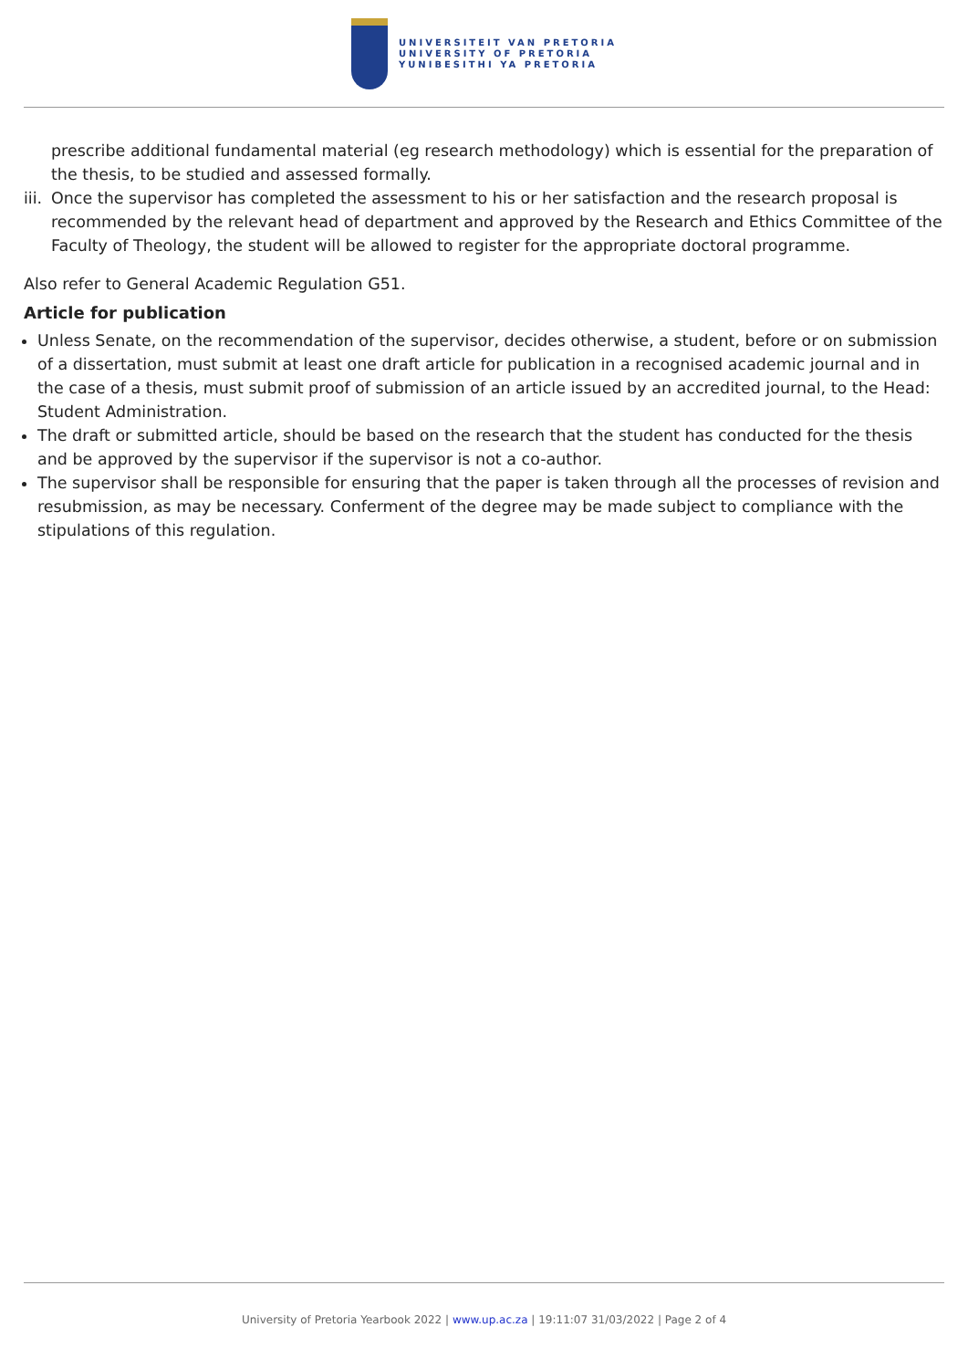UNIVERSITEIT VAN PRETORIA
UNIVERSITY OF PRETORIA
YUNIBESITHI YA PRETORIA
prescribe additional fundamental material (eg research methodology) which is essential for the preparation of the thesis, to be studied and assessed formally.
iii. Once the supervisor has completed the assessment to his or her satisfaction and the research proposal is recommended by the relevant head of department and approved by the Research and Ethics Committee of the Faculty of Theology, the student will be allowed to register for the appropriate doctoral programme.
Also refer to General Academic Regulation G51.
Article for publication
Unless Senate, on the recommendation of the supervisor, decides otherwise, a student, before or on submission of a dissertation, must submit at least one draft article for publication in a recognised academic journal and in the case of a thesis, must submit proof of submission of an article issued by an accredited journal, to the Head: Student Administration.
The draft or submitted article, should be based on the research that the student has conducted for the thesis and be approved by the supervisor if the supervisor is not a co-author.
The supervisor shall be responsible for ensuring that the paper is taken through all the processes of revision and resubmission, as may be necessary. Conferment of the degree may be made subject to compliance with the stipulations of this regulation.
University of Pretoria Yearbook 2022 | www.up.ac.za | 19:11:07 31/03/2022 | Page 2 of 4